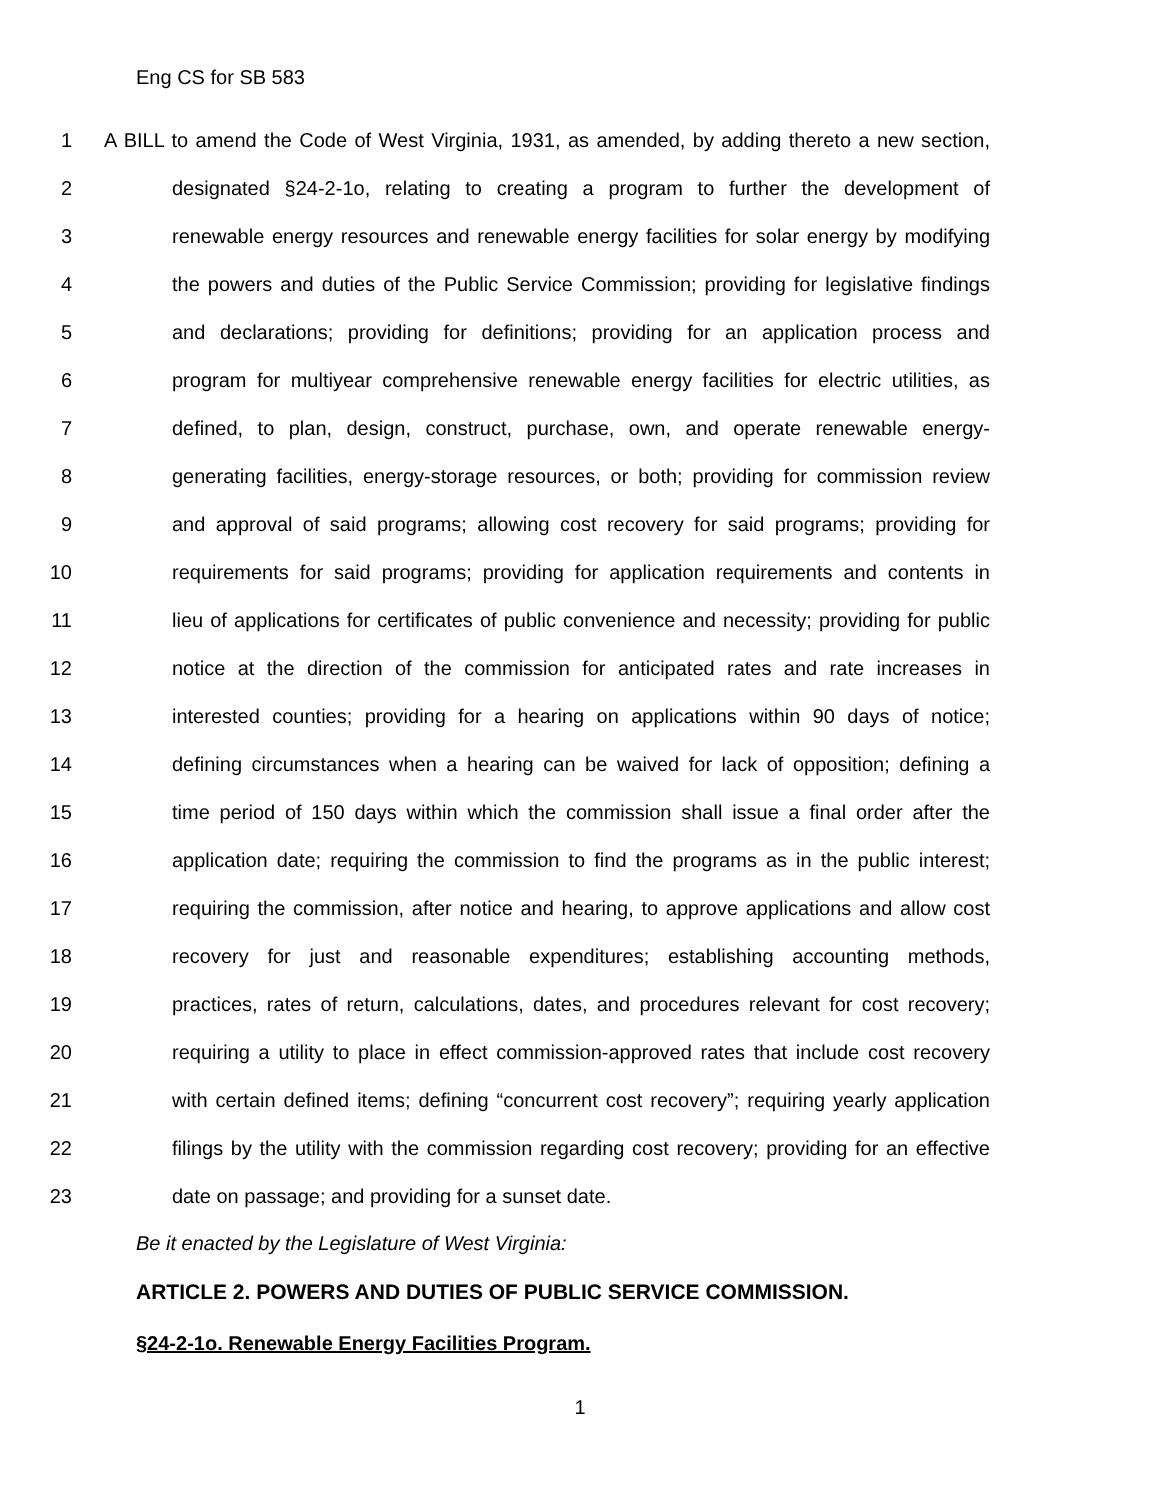Eng CS for SB 583
1 A BILL to amend the Code of West Virginia, 1931, as amended, by adding thereto a new section,
2 designated §24-2-1o, relating to creating a program to further the development of
3 renewable energy resources and renewable energy facilities for solar energy by modifying
4 the powers and duties of the Public Service Commission; providing for legislative findings
5 and declarations; providing for definitions; providing for an application process and
6 program for multiyear comprehensive renewable energy facilities for electric utilities, as
7 defined, to plan, design, construct, purchase, own, and operate renewable energy-
8 generating facilities, energy-storage resources, or both; providing for commission review
9 and approval of said programs; allowing cost recovery for said programs; providing for
10 requirements for said programs; providing for application requirements and contents in
11 lieu of applications for certificates of public convenience and necessity; providing for public
12 notice at the direction of the commission for anticipated rates and rate increases in
13 interested counties; providing for a hearing on applications within 90 days of notice;
14 defining circumstances when a hearing can be waived for lack of opposition; defining a
15 time period of 150 days within which the commission shall issue a final order after the
16 application date; requiring the commission to find the programs as in the public interest;
17 requiring the commission, after notice and hearing, to approve applications and allow cost
18 recovery for just and reasonable expenditures; establishing accounting methods,
19 practices, rates of return, calculations, dates, and procedures relevant for cost recovery;
20 requiring a utility to place in effect commission-approved rates that include cost recovery
21 with certain defined items; defining “concurrent cost recovery”; requiring yearly application
22 filings by the utility with the commission regarding cost recovery; providing for an effective
23 date on passage; and providing for a sunset date.
Be it enacted by the Legislature of West Virginia:
ARTICLE 2. POWERS AND DUTIES OF PUBLIC SERVICE COMMISSION.
§24-2-1o. Renewable Energy Facilities Program.
1